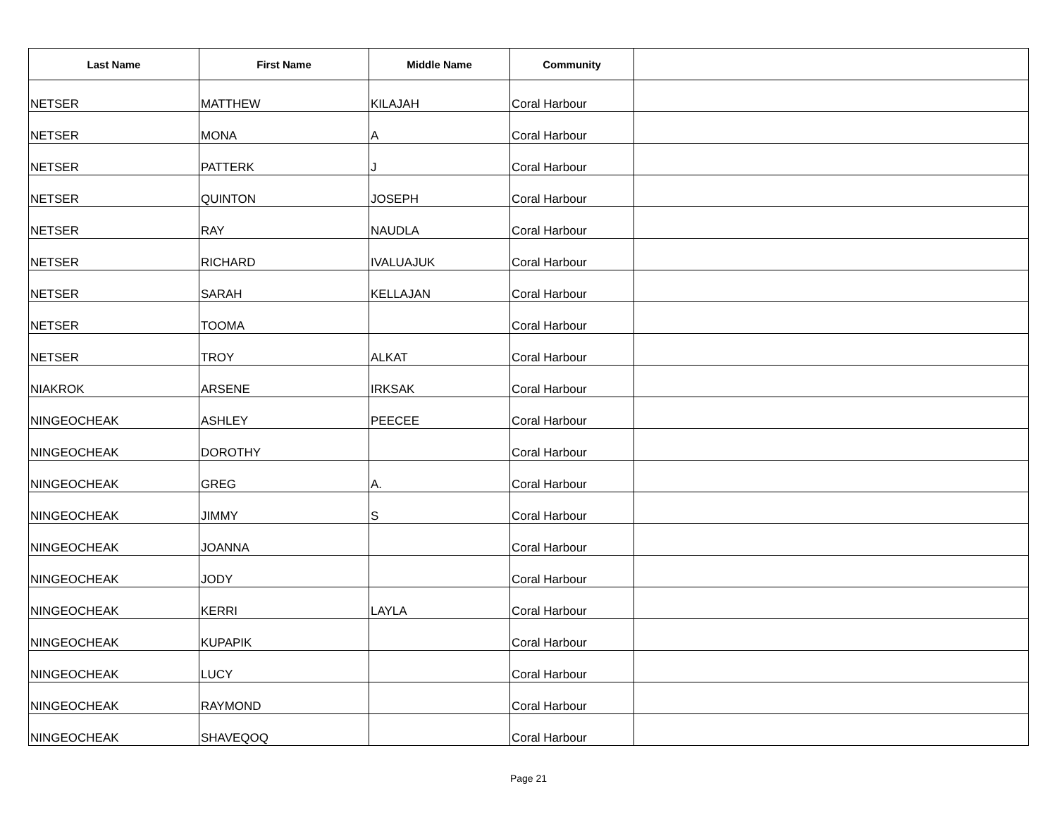| Last Name | First Name | Middle Name | Community | |
| --- | --- | --- | --- | --- |
| NETSER | MATTHEW | KILAJAH | Coral Harbour | |
| NETSER | MONA | A | Coral Harbour | |
| NETSER | PATTERK | J | Coral Harbour | |
| NETSER | QUINTON | JOSEPH | Coral Harbour | |
| NETSER | RAY | NAUDLA | Coral Harbour | |
| NETSER | RICHARD | IVALUAJUK | Coral Harbour | |
| NETSER | SARAH | KELLAJAN | Coral Harbour | |
| NETSER | TOOMA | | Coral Harbour | |
| NETSER | TROY | ALKAT | Coral Harbour | |
| NIAKROK | ARSENE | IRKSAK | Coral Harbour | |
| NINGEOCHEAK | ASHLEY | PEECEE | Coral Harbour | |
| NINGEOCHEAK | DOROTHY | | Coral Harbour | |
| NINGEOCHEAK | GREG | A. | Coral Harbour | |
| NINGEOCHEAK | JIMMY | S | Coral Harbour | |
| NINGEOCHEAK | JOANNA | | Coral Harbour | |
| NINGEOCHEAK | JODY | | Coral Harbour | |
| NINGEOCHEAK | KERRI | LAYLA | Coral Harbour | |
| NINGEOCHEAK | KUPAPIK | | Coral Harbour | |
| NINGEOCHEAK | LUCY | | Coral Harbour | |
| NINGEOCHEAK | RAYMOND | | Coral Harbour | |
| NINGEOCHEAK | SHAVEQOQ | | Coral Harbour | |
Page 21